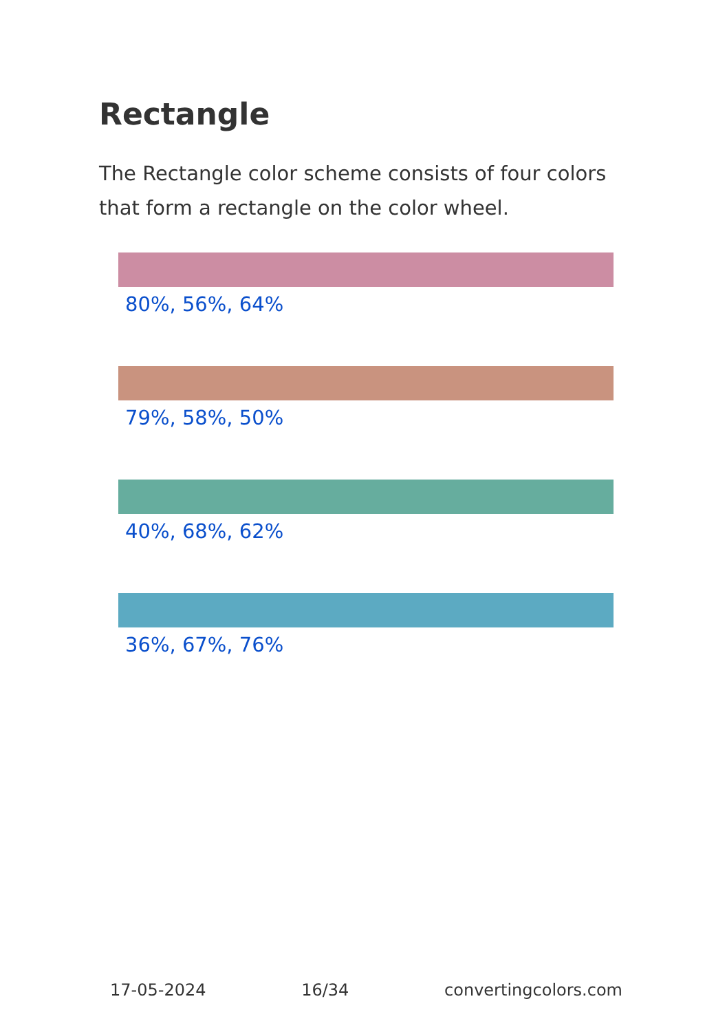Rectangle
The Rectangle color scheme consists of four colors that form a rectangle on the color wheel.
80%, 56%, 64%
79%, 58%, 50%
40%, 68%, 62%
36%, 67%, 76%
17-05-2024 16/34 convertingcolors.com